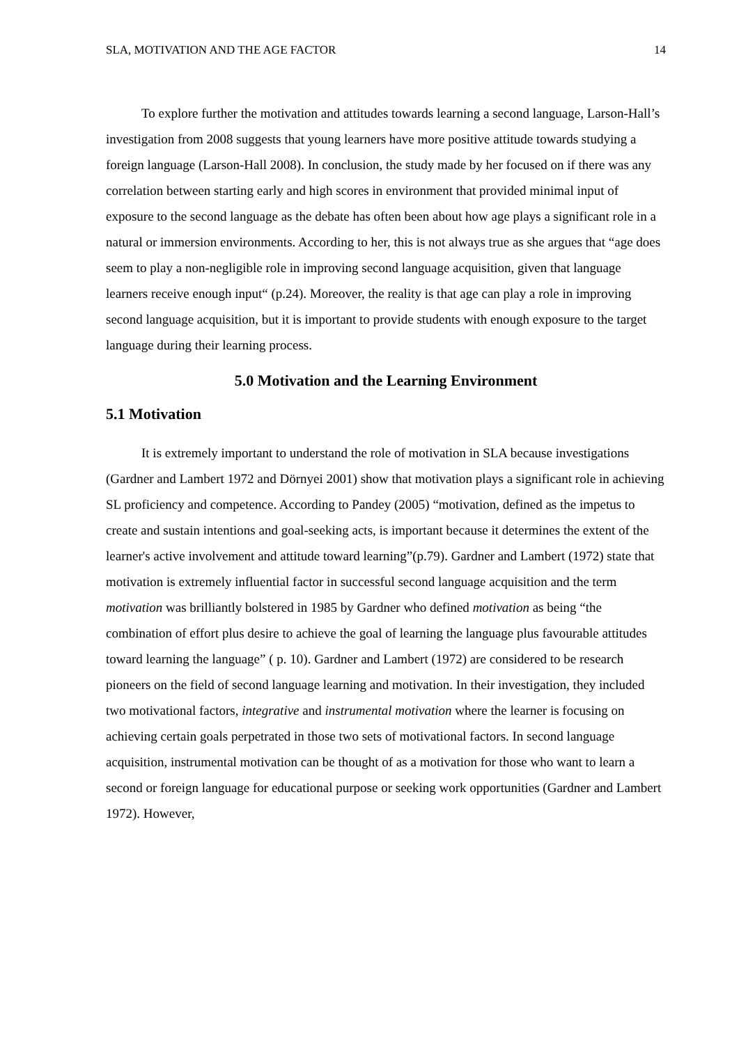SLA, MOTIVATION AND THE AGE FACTOR 14
To explore further the motivation and attitudes towards learning a second language, Larson-Hall’s investigation from 2008 suggests that young learners have more positive attitude towards studying a foreign language (Larson-Hall 2008). In conclusion, the study made by her focused on if there was any correlation between starting early and high scores in environment that provided minimal input of exposure to the second language as the debate has often been about how age plays a significant role in a natural or immersion environments. According to her, this is not always true as she argues that “age does seem to play a non-negligible role in improving second language acquisition, given that language learners receive enough input“ (p.24). Moreover, the reality is that age can play a role in improving second language acquisition, but it is important to provide students with enough exposure to the target language during their learning process.
5.0 Motivation and the Learning Environment
5.1 Motivation
It is extremely important to understand the role of motivation in SLA because investigations (Gardner and Lambert 1972 and Dörnyei 2001) show that motivation plays a significant role in achieving SL proficiency and competence. According to Pandey (2005) “motivation, defined as the impetus to create and sustain intentions and goal-seeking acts, is important because it determines the extent of the learner's active involvement and attitude toward learning”(p.79). Gardner and Lambert (1972) state that motivation is extremely influential factor in successful second language acquisition and the term motivation was brilliantly bolstered in 1985 by Gardner who defined motivation as being “the combination of effort plus desire to achieve the goal of learning the language plus favourable attitudes toward learning the language” ( p. 10). Gardner and Lambert (1972) are considered to be research pioneers on the field of second language learning and motivation. In their investigation, they included two motivational factors, integrative and instrumental motivation where the learner is focusing on achieving certain goals perpetrated in those two sets of motivational factors. In second language acquisition, instrumental motivation can be thought of as a motivation for those who want to learn a second or foreign language for educational purpose or seeking work opportunities (Gardner and Lambert 1972). However,